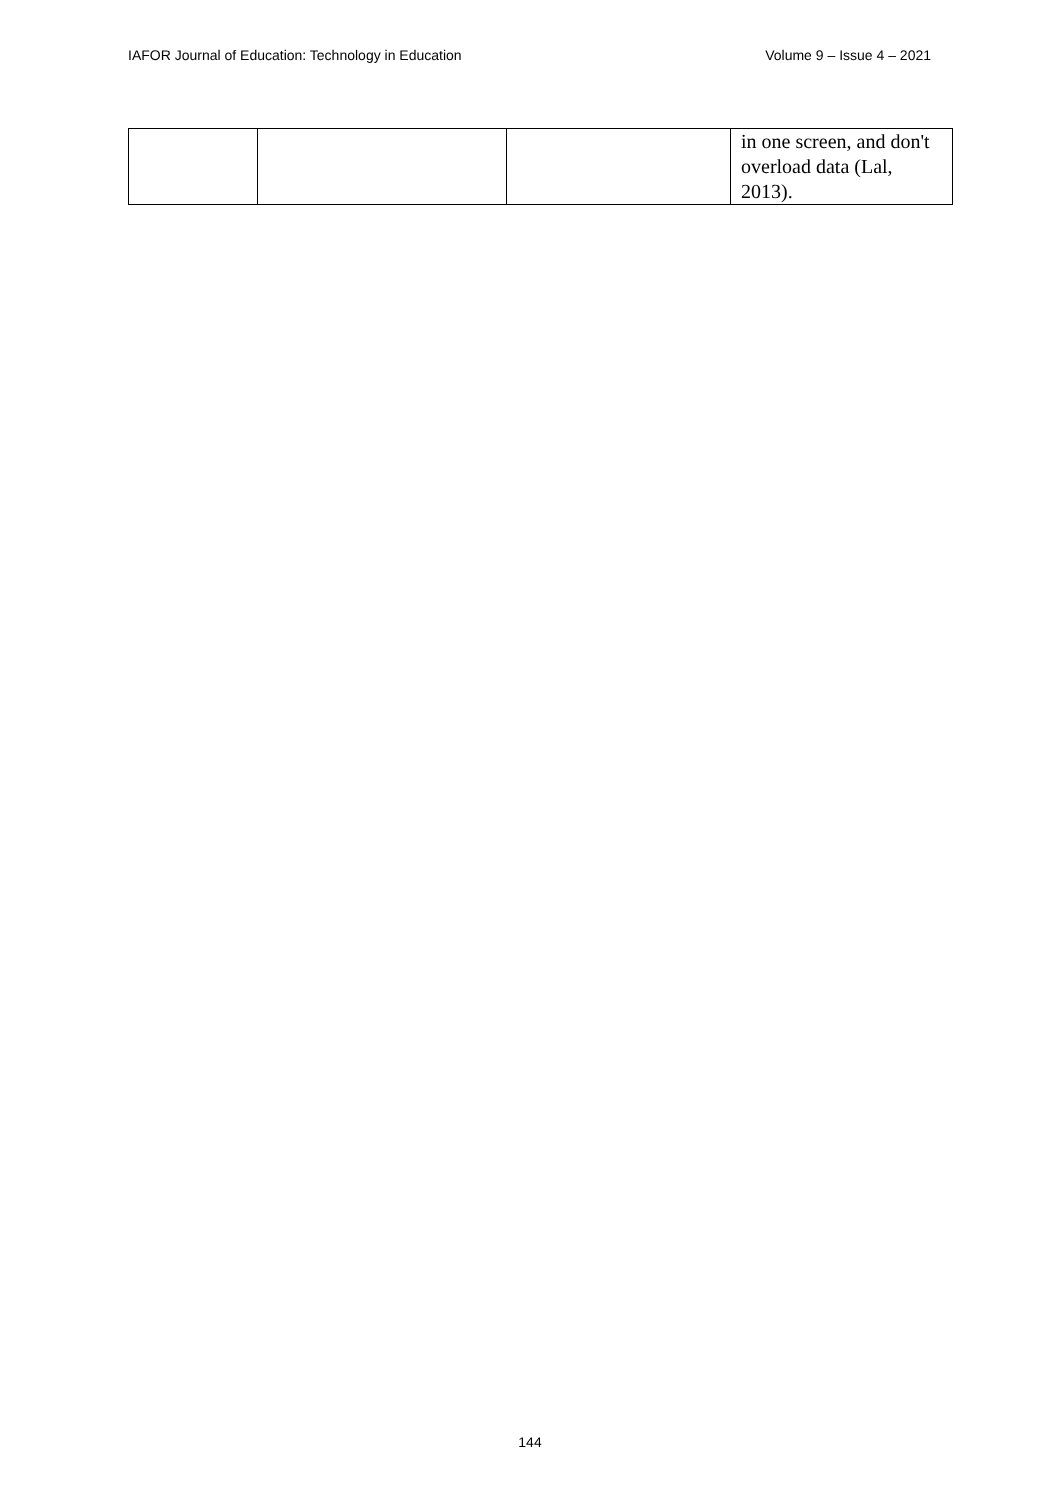IAFOR Journal of Education: Technology in Education Volume 9 – Issue 4 – 2021
| | | | in one screen, and don't overload data (Lal, 2013). |
144